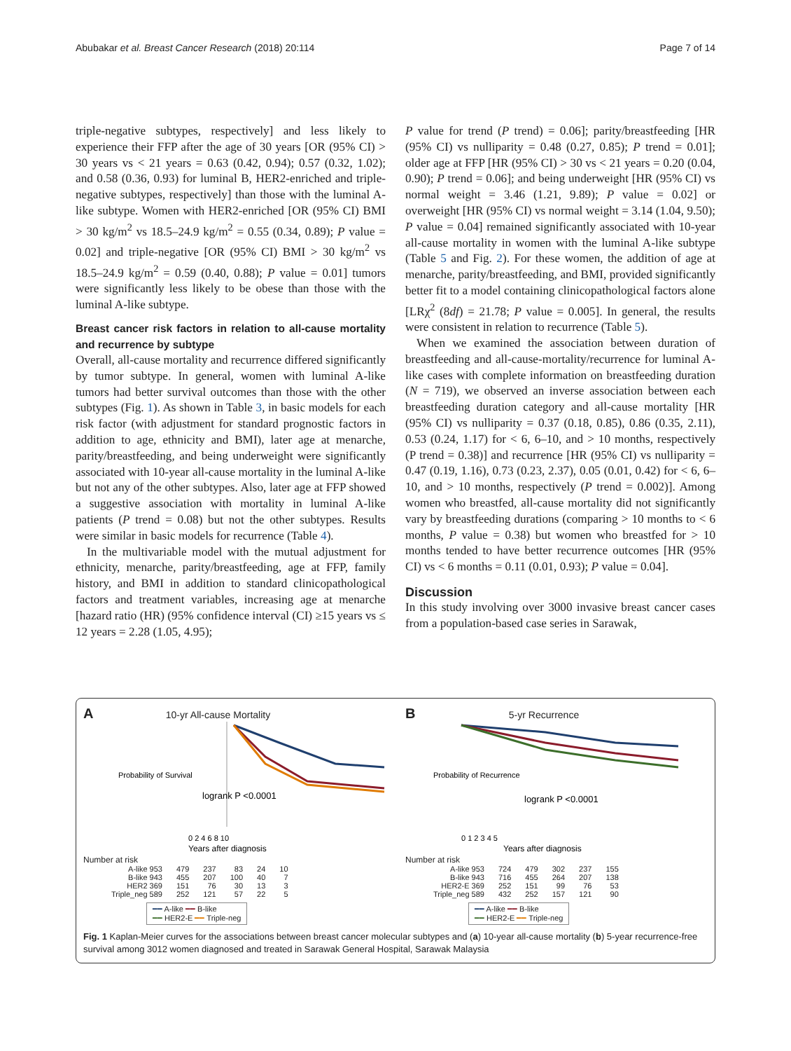Abubakar et al. Breast Cancer Research (2018) 20:114 Page 7 of 14
triple-negative subtypes, respectively] and less likely to experience their FFP after the age of 30 years [OR (95% CI) > 30 years vs < 21 years = 0.63 (0.42, 0.94); 0.57 (0.32, 1.02); and 0.58 (0.36, 0.93) for luminal B, HER2-enriched and triple-negative subtypes, respectively] than those with the luminal A-like subtype. Women with HER2-enriched [OR (95% CI) BMI > 30 kg/m<sup>2</sup> vs 18.5–24.9 kg/m<sup>2</sup> = 0.55 (0.34, 0.89); P value = 0.02] and triple-negative [OR (95% CI) BMI > 30 kg/m<sup>2</sup> vs 18.5–24.9 kg/m<sup>2</sup> = 0.59 (0.40, 0.88); P value = 0.01] tumors were significantly less likely to be obese than those with the luminal A-like subtype.
Breast cancer risk factors in relation to all-cause mortality and recurrence by subtype
Overall, all-cause mortality and recurrence differed significantly by tumor subtype. In general, women with luminal A-like tumors had better survival outcomes than those with the other subtypes (Fig. 1). As shown in Table 3, in basic models for each risk factor (with adjustment for standard prognostic factors in addition to age, ethnicity and BMI), later age at menarche, parity/breastfeeding, and being underweight were significantly associated with 10-year all-cause mortality in the luminal A-like but not any of the other subtypes. Also, later age at FFP showed a suggestive association with mortality in luminal A-like patients (P trend = 0.08) but not the other subtypes. Results were similar in basic models for recurrence (Table 4).
In the multivariable model with the mutual adjustment for ethnicity, menarche, parity/breastfeeding, age at FFP, family history, and BMI in addition to standard clinicopathological factors and treatment variables, increasing age at menarche [hazard ratio (HR) (95% confidence interval (CI) ≥15 years vs ≤ 12 years = 2.28 (1.05, 4.95);
P value for trend (P trend) = 0.06]; parity/breastfeeding [HR (95% CI) vs nulliparity = 0.48 (0.27, 0.85); P trend = 0.01]; older age at FFP [HR (95% CI) > 30 vs < 21 years = 0.20 (0.04, 0.90); P trend = 0.06]; and being underweight [HR (95% CI) vs normal weight = 3.46 (1.21, 9.89); P value = 0.02] or overweight [HR (95% CI) vs normal weight = 3.14 (1.04, 9.50); P value = 0.04] remained significantly associated with 10-year all-cause mortality in women with the luminal A-like subtype (Table 5 and Fig. 2). For these women, the addition of age at menarche, parity/breastfeeding, and BMI, provided significantly better fit to a model containing clinicopathological factors alone [LRχ<sup>2</sup> (8df) = 21.78; P value = 0.005]. In general, the results were consistent in relation to recurrence (Table 5).
When we examined the association between duration of breastfeeding and all-cause-mortality/recurrence for luminal A-like cases with complete information on breastfeeding duration (N = 719), we observed an inverse association between each breastfeeding duration category and all-cause mortality [HR (95% CI) vs nulliparity = 0.37 (0.18, 0.85), 0.86 (0.35, 2.11), 0.53 (0.24, 1.17) for < 6, 6–10, and > 10 months, respectively (P trend = 0.38)] and recurrence [HR (95% CI) vs nulliparity = 0.47 (0.19, 1.16), 0.73 (0.23, 2.37), 0.05 (0.01, 0.42) for < 6, 6–10, and > 10 months, respectively (P trend = 0.002)]. Among women who breastfed, all-cause mortality did not significantly vary by breastfeeding durations (comparing > 10 months to < 6 months, P value = 0.38) but women who breastfed for > 10 months tended to have better recurrence outcomes [HR (95% CI) vs < 6 months = 0.11 (0.01, 0.93); P value = 0.04].
Discussion
In this study involving over 3000 invasive breast cancer cases from a population-based case series in Sarawak,
A 10-yr All-cause Mortality
logrank P <0.0001
0 2 4 6 8 10
Years after diagnosis
Probability of Survival
Number at risk
| A-like 953 | 479 | 237 | 83 | 24 | 10 |
| B-like 943 | 455 | 207 | 100 | 40 | 7 |
| HER2 369 | 151 | 76 | 30 | 13 | 3 |
| Triple_neg 589 | 252 | 121 | 57 | 22 | 5 |
━━ A-like ━━ B-like
━━ HER2-E ━━ Triple-neg
B 5-yr Recurrence
logrank P <0.0001
0 1 2 3 4 5
Years after diagnosis
Probability of Recurrence
Number at risk
| A-like 953 | 724 | 479 | 302 | 237 | 155 |
| B-like 943 | 716 | 455 | 264 | 207 | 138 |
| HER2-E 369 | 252 | 151 | 99 | 76 | 53 |
| Triple_neg 589 | 432 | 252 | 157 | 121 | 90 |
━━ A-like ━━ B-like
━━ HER2-E ━━ Triple-neg
Fig. 1 Kaplan-Meier curves for the associations between breast cancer molecular subtypes and (a) 10-year all-cause mortality (b) 5-year recurrence-free survival among 3012 women diagnosed and treated in Sarawak General Hospital, Sarawak Malaysia